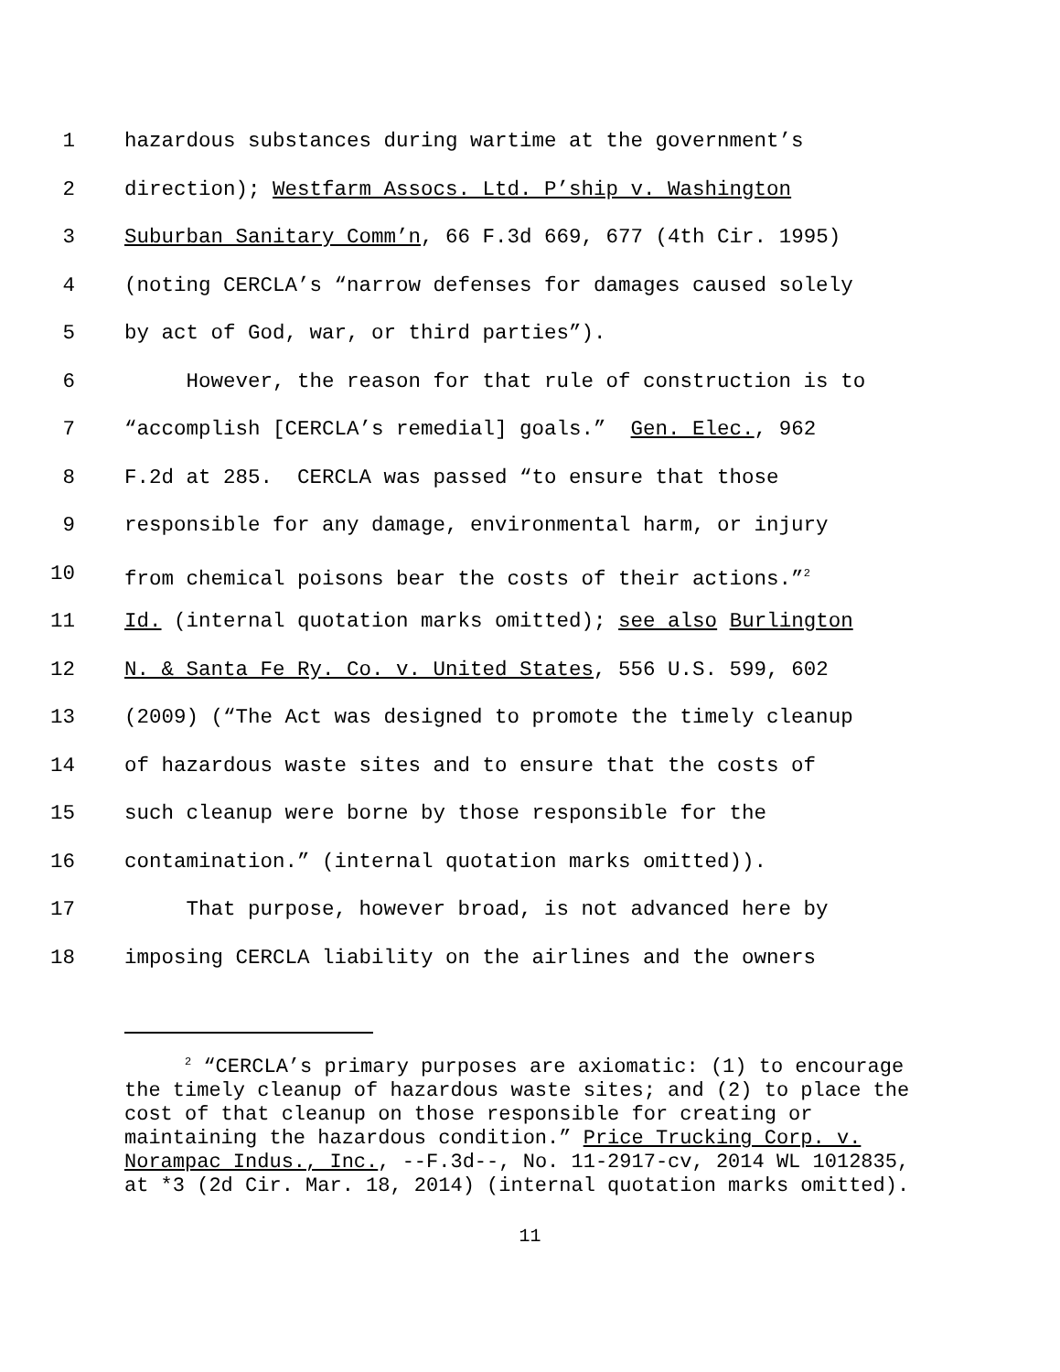1 hazardous substances during wartime at the government’s
2 direction); Westfarm Assocs. Ltd. P’ship v. Washington
3 Suburban Sanitary Comm’n, 66 F.3d 669, 677 (4th Cir. 1995)
4 (noting CERCLA’s “narrow defenses for damages caused solely
5 by act of God, war, or third parties”).
6 However, the reason for that rule of construction is to
7 “accomplish [CERCLA’s remedial] goals.” Gen. Elec., 962
8 F.2d at 285. CERCLA was passed “to ensure that those
9 responsible for any damage, environmental harm, or injury
10 from chemical poisons bear the costs of their actions.”<sup>2</sup>
11 Id. (internal quotation marks omitted); see also Burlington
12 N. & Santa Fe Ry. Co. v. United States, 556 U.S. 599, 602
13 (2009) (“The Act was designed to promote the timely cleanup
14 of hazardous waste sites and to ensure that the costs of
15 such cleanup were borne by those responsible for the
16 contamination.” (internal quotation marks omitted)).
17 That purpose, however broad, is not advanced here by
18 imposing CERCLA liability on the airlines and the owners
<sup>2</sup> “CERCLA’s primary purposes are axiomatic: (1) to encourage the timely cleanup of hazardous waste sites; and (2) to place the cost of that cleanup on those responsible for creating or maintaining the hazardous condition.” Price Trucking Corp. v. Norampac Indus., Inc., --F.3d--, No. 11-2917-cv, 2014 WL 1012835, at *3 (2d Cir. Mar. 18, 2014) (internal quotation marks omitted).
11